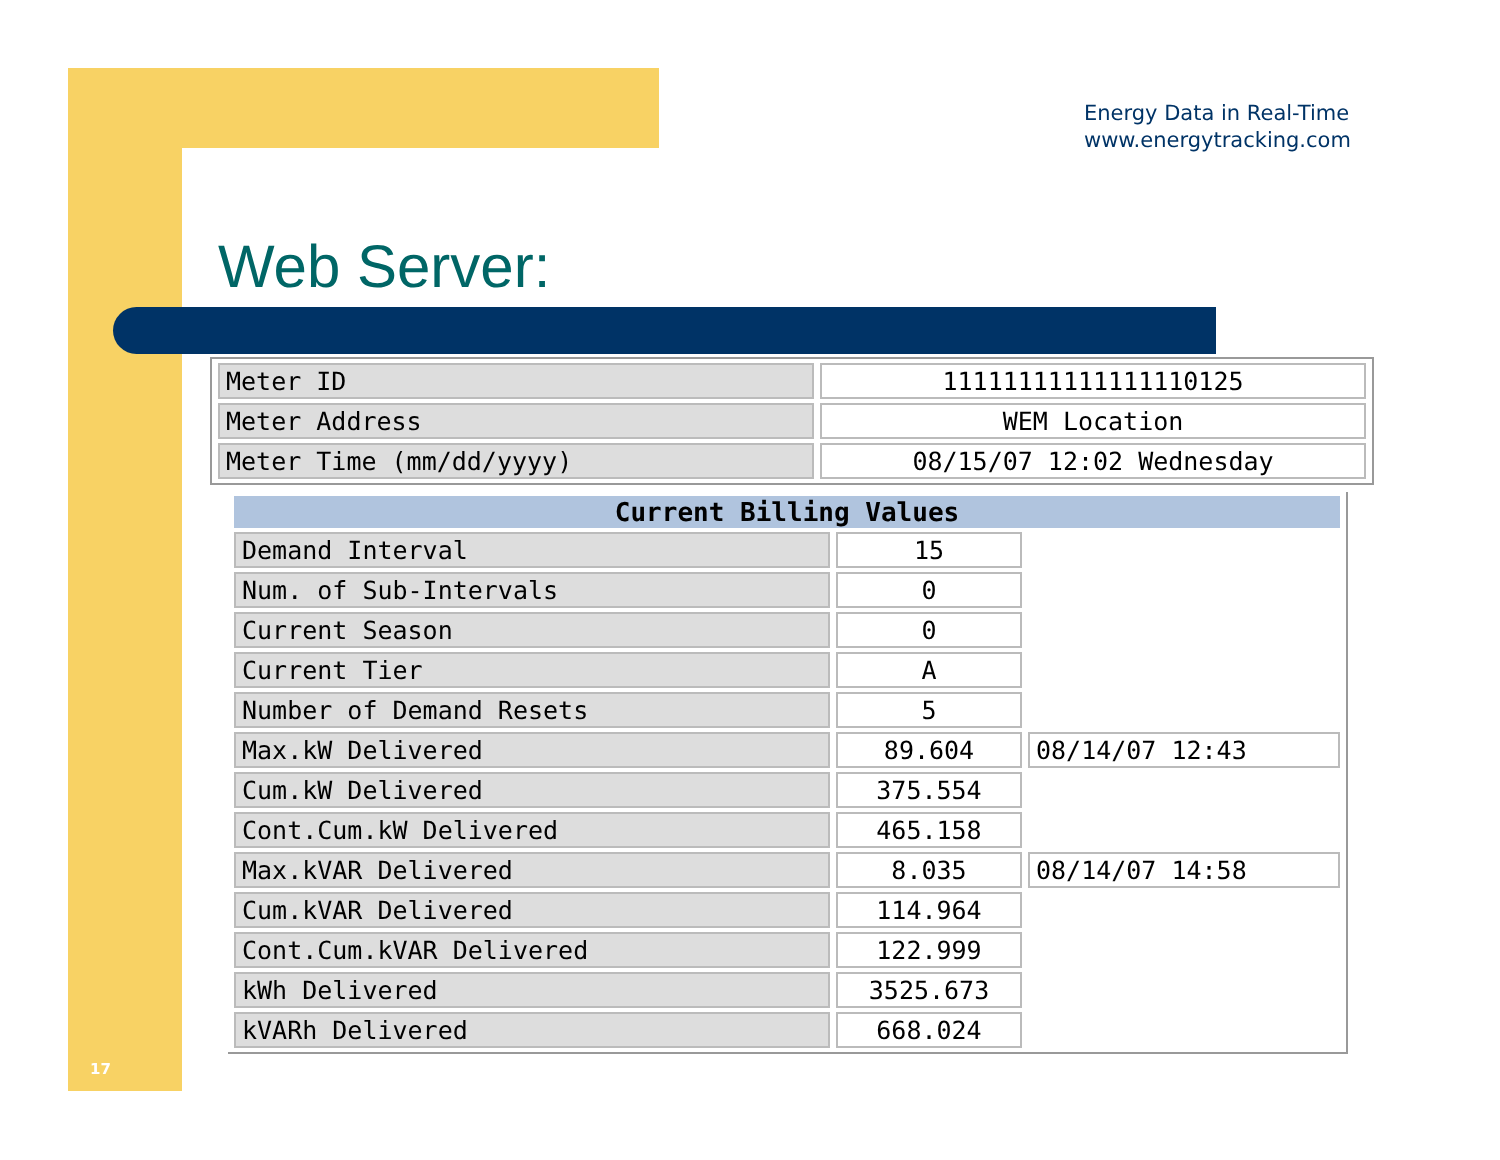Energy Data in Real-Time
www.energytracking.com
Web Server:
| Meter ID | 11111111111111110125 |
| Meter Address | WEM Location |
| Meter Time (mm/dd/yyyy) | 08/15/07 12:02 Wednesday |
| Current Billing Values | | |
| --- | --- | --- |
| Demand Interval | 15 | |
| Num. of Sub-Intervals | 0 | |
| Current Season | 0 | |
| Current Tier | A | |
| Number of Demand Resets | 5 | |
| Max.kW Delivered | 89.604 | 08/14/07 12:43 |
| Cum.kW Delivered | 375.554 | |
| Cont.Cum.kW Delivered | 465.158 | |
| Max.kVAR Delivered | 8.035 | 08/14/07 14:58 |
| Cum.kVAR Delivered | 114.964 | |
| Cont.Cum.kVAR Delivered | 122.999 | |
| kWh Delivered | 3525.673 | |
| kVARh Delivered | 668.024 | |
17